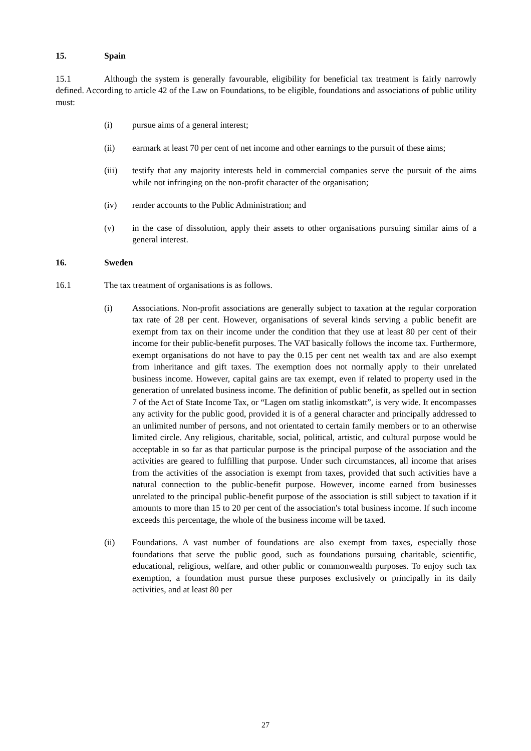15. Spain
15.1 Although the system is generally favourable, eligibility for beneficial tax treatment is fairly narrowly defined. According to article 42 of the Law on Foundations, to be eligible, foundations and associations of public utility must:
(i) pursue aims of a general interest;
(ii) earmark at least 70 per cent of net income and other earnings to the pursuit of these aims;
(iii) testify that any majority interests held in commercial companies serve the pursuit of the aims while not infringing on the non-profit character of the organisation;
(iv) render accounts to the Public Administration; and
(v) in the case of dissolution, apply their assets to other organisations pursuing similar aims of a general interest.
16. Sweden
16.1 The tax treatment of organisations is as follows.
(i) Associations. Non-profit associations are generally subject to taxation at the regular corporation tax rate of 28 per cent. However, organisations of several kinds serving a public benefit are exempt from tax on their income under the condition that they use at least 80 per cent of their income for their public-benefit purposes. The VAT basically follows the income tax. Furthermore, exempt organisations do not have to pay the 0.15 per cent net wealth tax and are also exempt from inheritance and gift taxes. The exemption does not normally apply to their unrelated business income. However, capital gains are tax exempt, even if related to property used in the generation of unrelated business income. The definition of public benefit, as spelled out in section 7 of the Act of State Income Tax, or “Lagen om statlig inkomstkatt”, is very wide. It encompasses any activity for the public good, provided it is of a general character and principally addressed to an unlimited number of persons, and not orientated to certain family members or to an otherwise limited circle. Any religious, charitable, social, political, artistic, and cultural purpose would be acceptable in so far as that particular purpose is the principal purpose of the association and the activities are geared to fulfilling that purpose. Under such circumstances, all income that arises from the activities of the association is exempt from taxes, provided that such activities have a natural connection to the public-benefit purpose. However, income earned from businesses unrelated to the principal public-benefit purpose of the association is still subject to taxation if it amounts to more than 15 to 20 per cent of the association's total business income. If such income exceeds this percentage, the whole of the business income will be taxed.
(ii) Foundations. A vast number of foundations are also exempt from taxes, especially those foundations that serve the public good, such as foundations pursuing charitable, scientific, educational, religious, welfare, and other public or commonwealth purposes. To enjoy such tax exemption, a foundation must pursue these purposes exclusively or principally in its daily activities, and at least 80 per
27